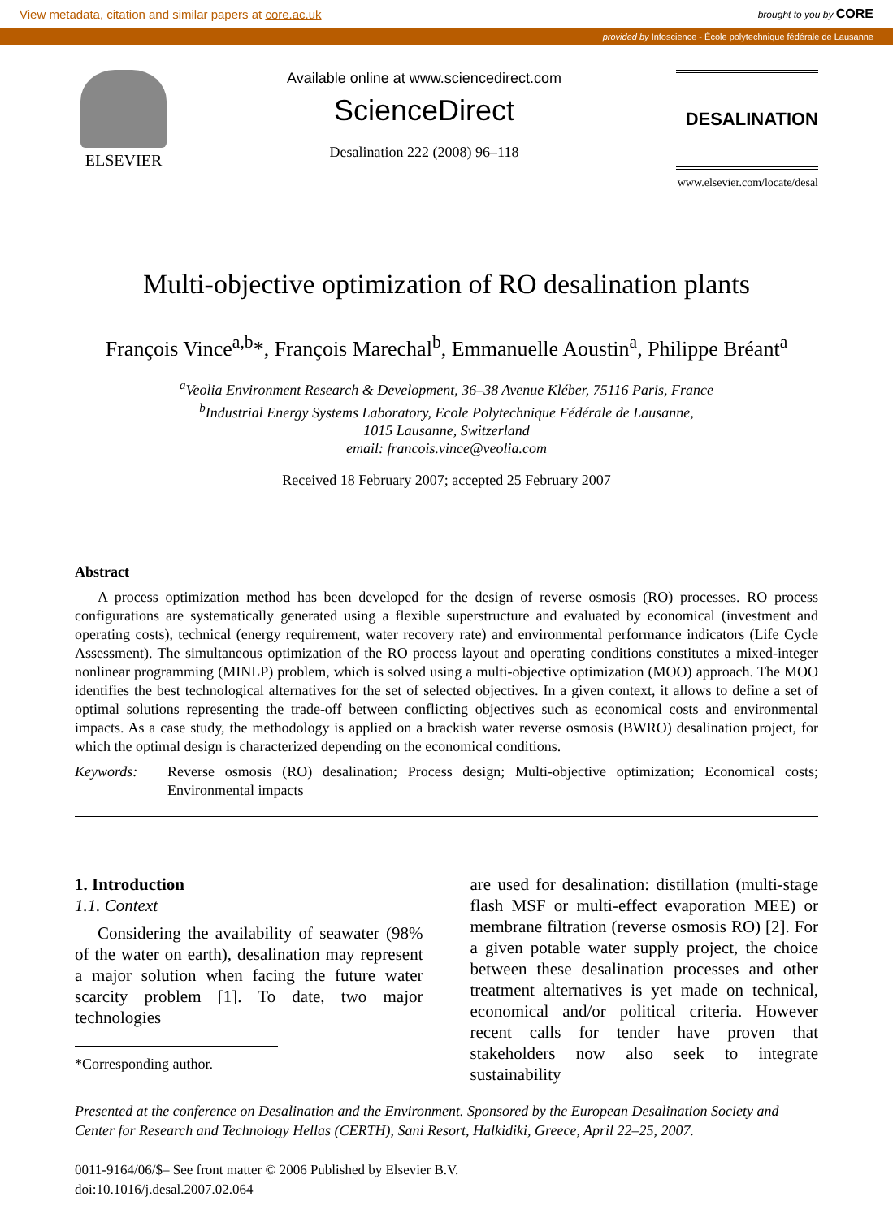View metadata, citation and similar papers at core.ac.uk brought to you by CORE
provided by Infoscience - École polytechnique fédérale de Lausanne
ELSEVIER Available online at www.sciencedirect.com
ScienceDirect
Desalination 222 (2008) 96–118
DESALINATION
www.elsevier.com/locate/desal
Multi-objective optimization of RO desalination plants
François Vince<sup>a,b</sup>*, François Marechal<sup>b</sup>, Emmanuelle Aoustin<sup>a</sup>, Philippe Bréant<sup>a</sup>
<sup>a</sup> Veolia Environment Research & Development, 36–38 Avenue Kléber, 75116 Paris, France
<sup>b</sup> Industrial Energy Systems Laboratory, Ecole Polytechnique Fédérale de Lausanne,
1015 Lausanne, Switzerland
email: francois.vince@veolia.com
Received 18 February 2007; accepted 25 February 2007
Abstract
A process optimization method has been developed for the design of reverse osmosis (RO) processes. RO process configurations are systematically generated using a flexible superstructure and evaluated by economical (investment and operating costs), technical (energy requirement, water recovery rate) and environmental performance indicators (Life Cycle Assessment). The simultaneous optimization of the RO process layout and operating conditions constitutes a mixed-integer nonlinear programming (MINLP) problem, which is solved using a multi-objective optimization (MOO) approach. The MOO identifies the best technological alternatives for the set of selected objectives. In a given context, it allows to define a set of optimal solutions representing the trade-off between conflicting objectives such as economical costs and environmental impacts. As a case study, the methodology is applied on a brackish water reverse osmosis (BWRO) desalination project, for which the optimal design is characterized depending on the economical conditions.
Keywords: Reverse osmosis (RO) desalination; Process design; Multi-objective optimization; Economical costs; Environmental impacts
1. Introduction
1.1. Context
Considering the availability of seawater (98% of the water on earth), desalination may represent a major solution when facing the future water scarcity problem [1]. To date, two major technologies
*Corresponding author.
are used for desalination: distillation (multi-stage flash MSF or multi-effect evaporation MEE) or membrane filtration (reverse osmosis RO) [2]. For a given potable water supply project, the choice between these desalination processes and other treatment alternatives is yet made on technical, economical and/or political criteria. However recent calls for tender have proven that stakeholders now also seek to integrate sustainability
Presented at the conference on Desalination and the Environment. Sponsored by the European Desalination Society and Center for Research and Technology Hellas (CERTH), Sani Resort, Halkidiki, Greece, April 22–25, 2007.
0011-9164/06/$– See front matter © 2006 Published by Elsevier B.V.
doi:10.1016/j.desal.2007.02.064